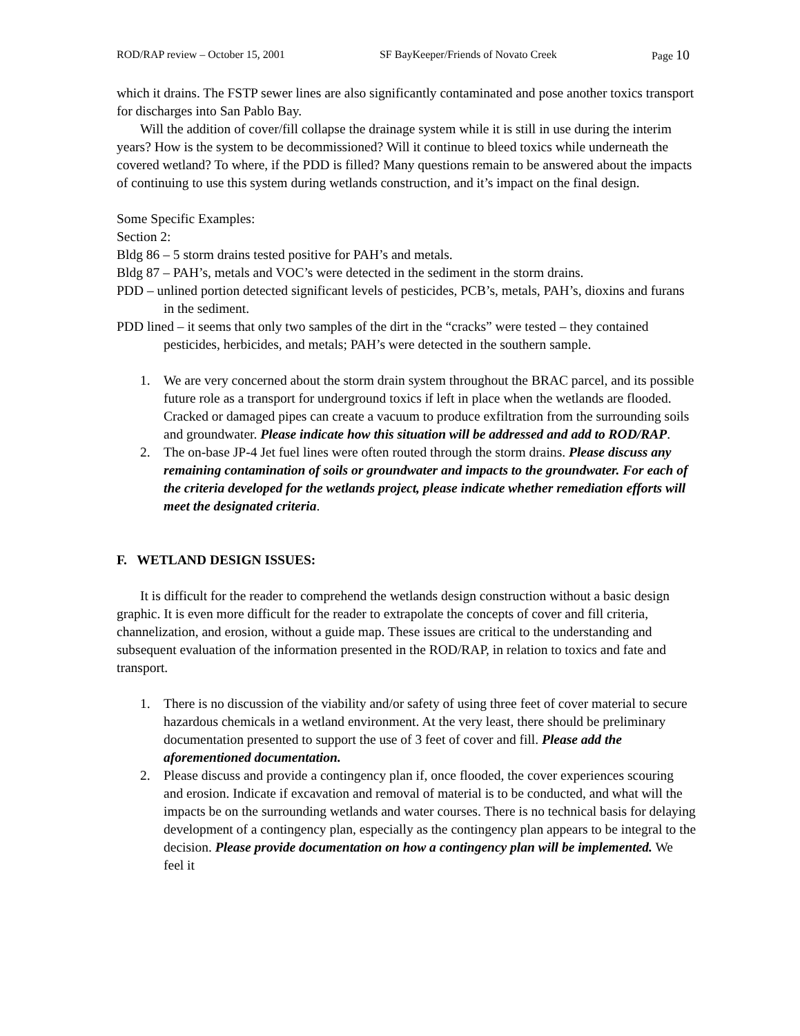ROD/RAP review – October 15, 2001 SF BayKeeper/Friends of Novato Creek Page 10
which it drains. The FSTP sewer lines are also significantly contaminated and pose another toxics transport for discharges into San Pablo Bay.
Will the addition of cover/fill collapse the drainage system while it is still in use during the interim years? How is the system to be decommissioned? Will it continue to bleed toxics while underneath the covered wetland? To where, if the PDD is filled? Many questions remain to be answered about the impacts of continuing to use this system during wetlands construction, and it’s impact on the final design.
Some Specific Examples:
Section 2:
Bldg 86 – 5 storm drains tested positive for PAH’s and metals.
Bldg 87 – PAH’s, metals and VOC’s were detected in the sediment in the storm drains.
PDD – unlined portion detected significant levels of pesticides, PCB’s, metals, PAH’s, dioxins and furans in the sediment.
PDD lined – it seems that only two samples of the dirt in the “cracks” were tested – they contained pesticides, herbicides, and metals; PAH’s were detected in the southern sample.
1. We are very concerned about the storm drain system throughout the BRAC parcel, and its possible future role as a transport for underground toxics if left in place when the wetlands are flooded. Cracked or damaged pipes can create a vacuum to produce exfiltration from the surrounding soils and groundwater. Please indicate how this situation will be addressed and add to ROD/RAP.
2. The on-base JP-4 Jet fuel lines were often routed through the storm drains. Please discuss any remaining contamination of soils or groundwater and impacts to the groundwater. For each of the criteria developed for the wetlands project, please indicate whether remediation efforts will meet the designated criteria.
F. WETLAND DESIGN ISSUES:
It is difficult for the reader to comprehend the wetlands design construction without a basic design graphic. It is even more difficult for the reader to extrapolate the concepts of cover and fill criteria, channelization, and erosion, without a guide map. These issues are critical to the understanding and subsequent evaluation of the information presented in the ROD/RAP, in relation to toxics and fate and transport.
1. There is no discussion of the viability and/or safety of using three feet of cover material to secure hazardous chemicals in a wetland environment. At the very least, there should be preliminary documentation presented to support the use of 3 feet of cover and fill. Please add the aforementioned documentation.
2. Please discuss and provide a contingency plan if, once flooded, the cover experiences scouring and erosion. Indicate if excavation and removal of material is to be conducted, and what will the impacts be on the surrounding wetlands and water courses. There is no technical basis for delaying development of a contingency plan, especially as the contingency plan appears to be integral to the decision. Please provide documentation on how a contingency plan will be implemented. We feel it